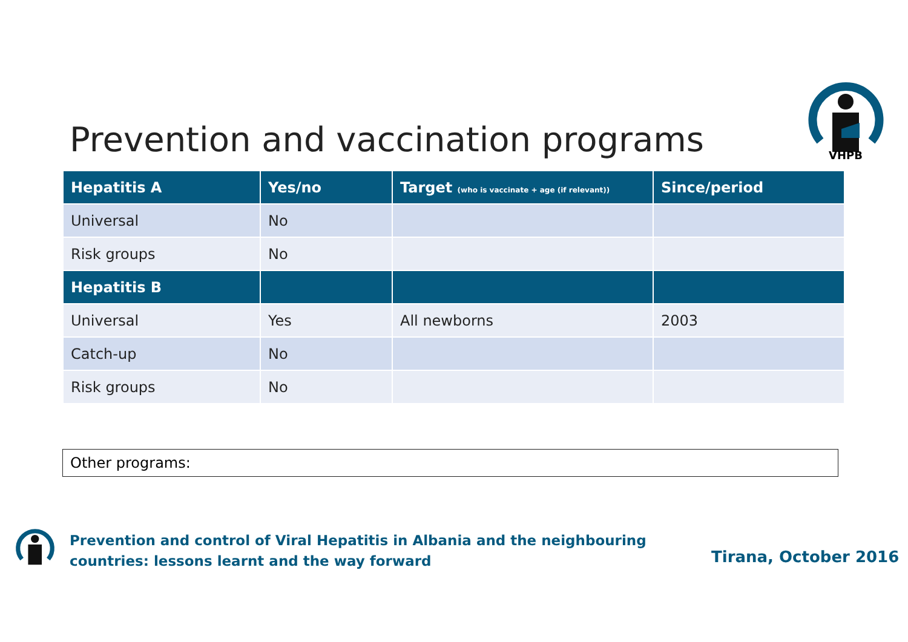Prevention and vaccination programs
VHPB
| Hepatitis A | Yes/no | Target (who is vaccinate + age (if relevant)) | Since/period |
| --- | --- | --- | --- |
| Universal | No | | |
| Risk groups | No | | |
| Hepatitis B | | | |
| Universal | Yes | All newborns | 2003 |
| Catch-up | No | | |
| Risk groups | No | | |
Other programs:
Prevention and control of Viral Hepatitis in Albania and the neighbouring
countries: lessons learnt and the way forward
Tirana, October 2016